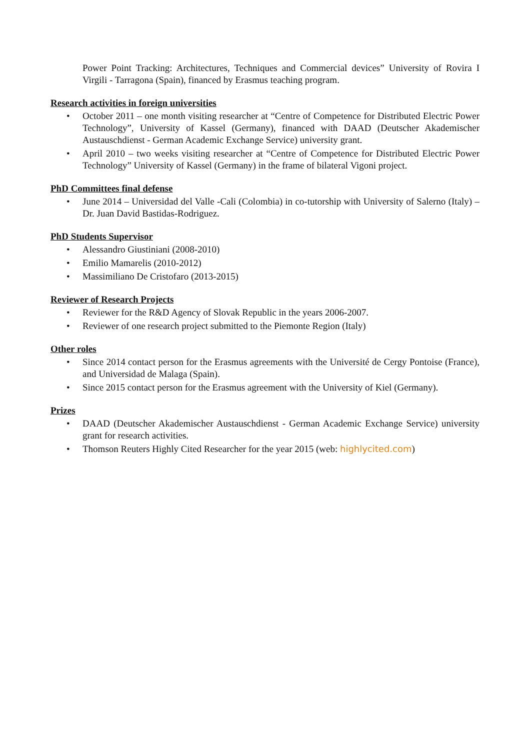Power Point Tracking: Architectures, Techniques and Commercial devices” University of Rovira I Virgili - Tarragona (Spain), financed by Erasmus teaching program.
Research activities in foreign universities
• October 2011 – one month visiting researcher at “Centre of Competence for Distributed Electric Power Technology”, University of Kassel (Germany), financed with DAAD (Deutscher Akademischer Austauschdienst - German Academic Exchange Service) university grant.
• April 2010 – two weeks visiting researcher at “Centre of Competence for Distributed Electric Power Technology” University of Kassel (Germany) in the frame of bilateral Vigoni project.
PhD Committees final defense
• June 2014 – Universidad del Valle -Cali (Colombia) in co-tutorship with University of Salerno (Italy) – Dr. Juan David Bastidas-Rodriguez.
PhD Students Supervisor
• Alessandro Giustiniani (2008-2010)
• Emilio Mamarelis (2010-2012)
• Massimiliano De Cristofaro (2013-2015)
Reviewer of Research Projects
• Reviewer for the R&D Agency of Slovak Republic in the years 2006-2007.
• Reviewer of one research project submitted to the Piemonte Region (Italy)
Other roles
• Since 2014 contact person for the Erasmus agreements with the Université de Cergy Pontoise (France), and Universidad de Malaga (Spain).
• Since 2015 contact person for the Erasmus agreement with the University of Kiel (Germany).
Prizes
• DAAD (Deutscher Akademischer Austauschdienst - German Academic Exchange Service) university grant for research activities.
• Thomson Reuters Highly Cited Researcher for the year 2015 (web: highlycited.com)